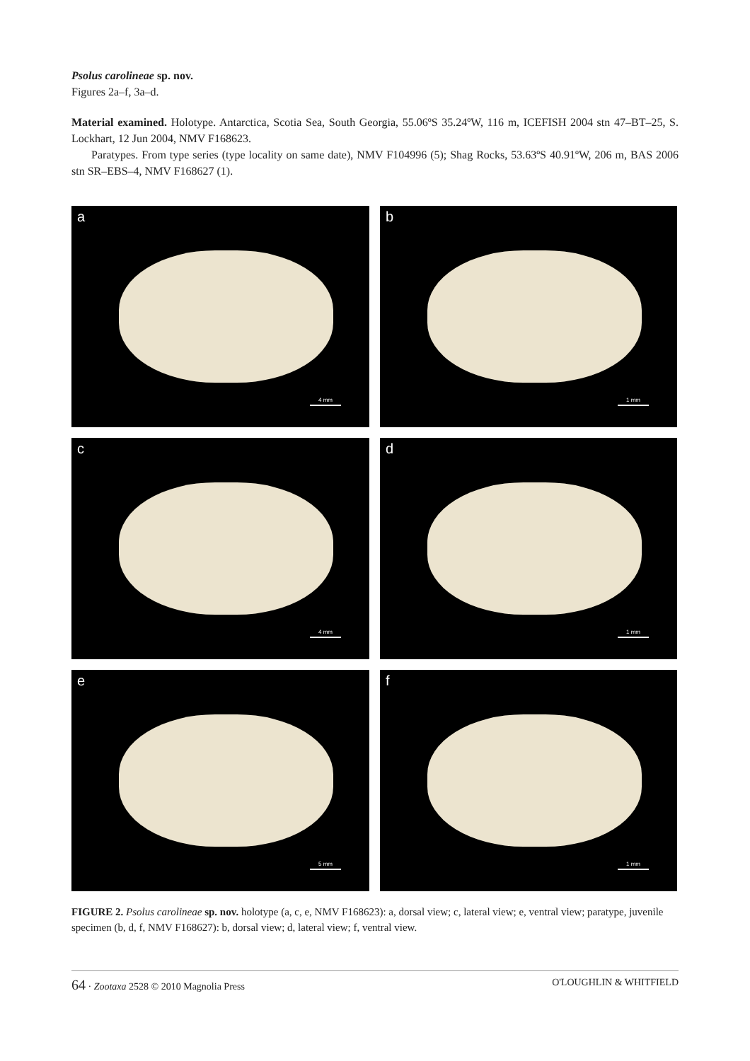Psolus carolineae sp. nov.
Figures 2a–f, 3a–d.
Material examined. Holotype. Antarctica, Scotia Sea, South Georgia, 55.06ºS 35.24ºW, 116 m, ICEFISH 2004 stn 47–BT–25, S. Lockhart, 12 Jun 2004, NMV F168623.
Paratypes. From type series (type locality on same date), NMV F104996 (5); Shag Rocks, 53.63ºS 40.91ºW, 206 m, BAS 2006 stn SR–EBS–4, NMV F168627 (1).
a
4 mm
b
1 mm
c
4 mm
d
1 mm
e
5 mm
f
1 mm
FIGURE 2. Psolus carolineae sp. nov. holotype (a, c, e, NMV F168623): a, dorsal view; c, lateral view; e, ventral view; paratype, juvenile specimen (b, d, f, NMV F168627): b, dorsal view; d, lateral view; f, ventral view.
64 · Zootaxa 2528 © 2010 Magnolia Press O'LOUGHLIN & WHITFIELD